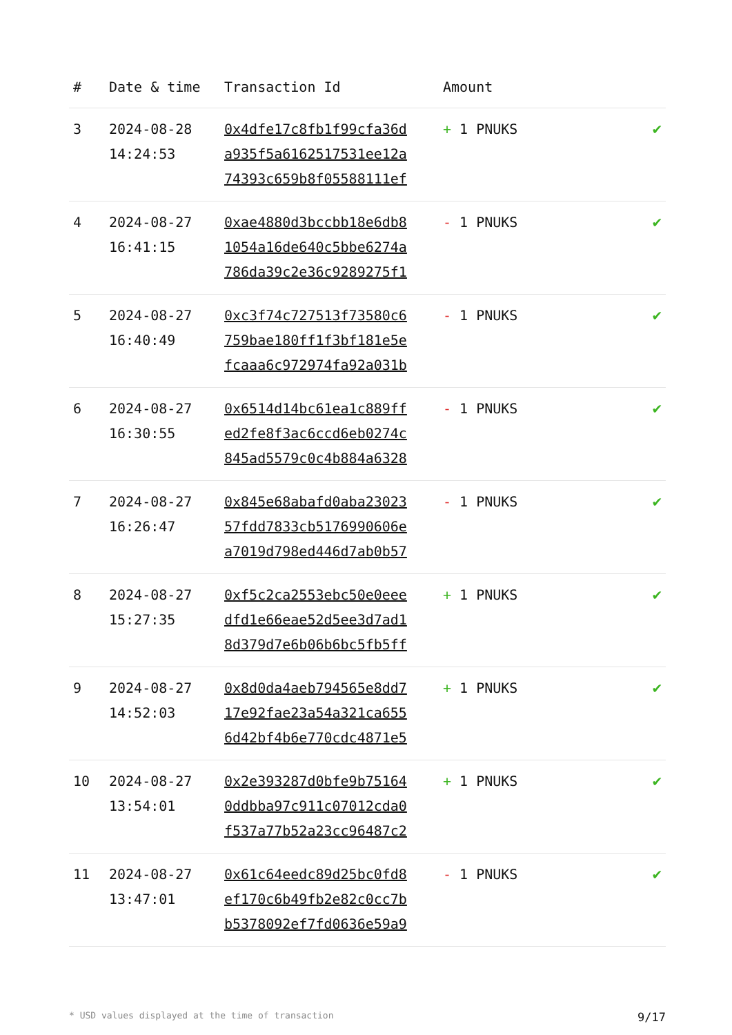| # | Date & time | Transaction Id | Amount | |
| --- | --- | --- | --- | --- |
| 3 | 2024-08-28 14:24:53 | 0x4dfe17c8fb1f99cfa36d a935f5a6162517531ee12a 74393c659b8f05588111ef | + 1 PNUKS | ✔ |
| 4 | 2024-08-27 16:41:15 | 0xae4880d3bccbb18e6db8 1054a16de640c5bbe6274a 786da39c2e36c9289275f1 | - 1 PNUKS | ✔ |
| 5 | 2024-08-27 16:40:49 | 0xc3f74c727513f73580c6 759bae180ff1f3bf181e5e fcaaa6c972974fa92a031b | - 1 PNUKS | ✔ |
| 6 | 2024-08-27 16:30:55 | 0x6514d14bc61ea1c889ff ed2fe8f3ac6ccd6eb0274c 845ad5579c0c4b884a6328 | - 1 PNUKS | ✔ |
| 7 | 2024-08-27 16:26:47 | 0x845e68abafd0aba23023 57fdd7833cb5176990606e a7019d798ed446d7ab0b57 | - 1 PNUKS | ✔ |
| 8 | 2024-08-27 15:27:35 | 0xf5c2ca2553ebc50e0eee dfd1e66eae52d5ee3d7ad1 8d379d7e6b06b6bc5fb5ff | + 1 PNUKS | ✔ |
| 9 | 2024-08-27 14:52:03 | 0x8d0da4aeb794565e8dd7 17e92fae23a54a321ca655 6d42bf4b6e770cdc4871e5 | + 1 PNUKS | ✔ |
| 10 | 2024-08-27 13:54:01 | 0x2e393287d0bfe9b75164 0ddbba97c911c07012cda0 f537a77b52a23cc96487c2 | + 1 PNUKS | ✔ |
| 11 | 2024-08-27 13:47:01 | 0x61c64eedc89d25bc0fd8 ef170c6b49fb2e82c0cc7b b5378092ef7fd0636e59a9 | - 1 PNUKS | ✔ |
* USD values displayed at the time of transaction 9/17